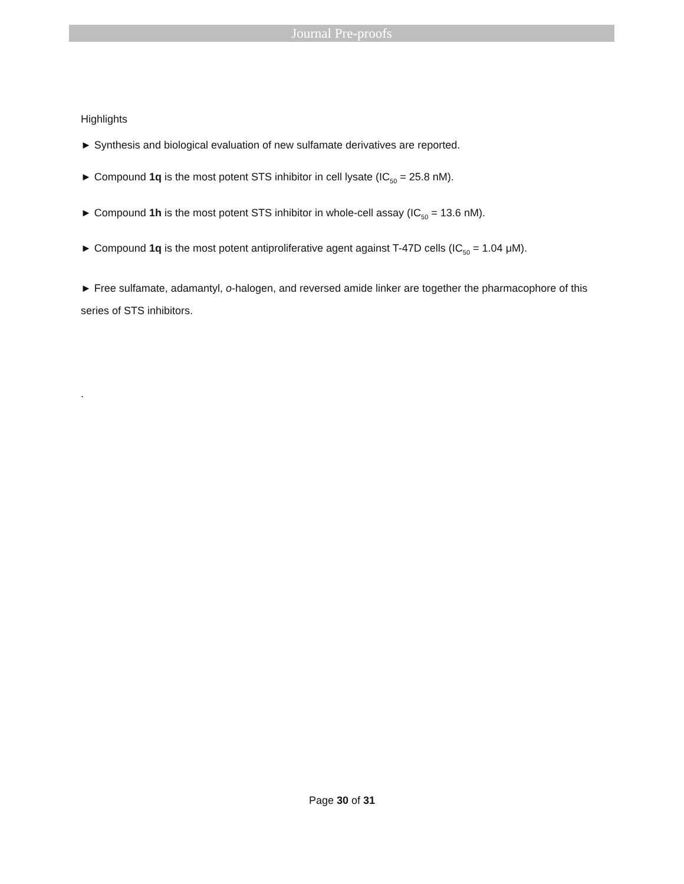Journal Pre-proofs
Highlights
► Synthesis and biological evaluation of new sulfamate derivatives are reported.
► Compound 1q is the most potent STS inhibitor in cell lysate (IC<sub>50</sub> = 25.8 nM).
► Compound 1h is the most potent STS inhibitor in whole-cell assay (IC<sub>50</sub> = 13.6 nM).
► Compound 1q is the most potent antiproliferative agent against T-47D cells (IC<sub>50</sub> = 1.04 μM).
► Free sulfamate, adamantyl, o-halogen, and reversed amide linker are together the pharmacophore of this series of STS inhibitors.
.
Page 30 of 31